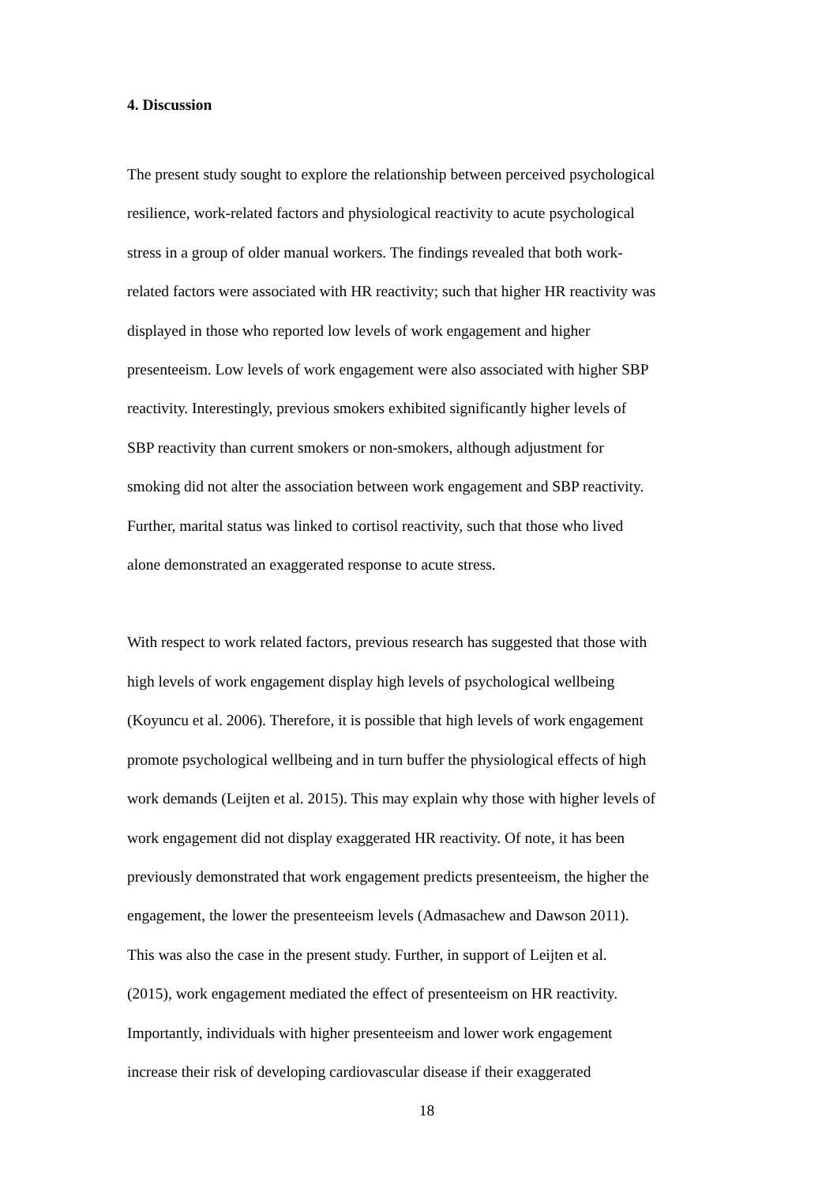4. Discussion
The present study sought to explore the relationship between perceived psychological
resilience, work-related factors and physiological reactivity to acute psychological
stress in a group of older manual workers. The findings revealed that both work-
related factors were associated with HR reactivity; such that higher HR reactivity was
displayed in those who reported low levels of work engagement and higher
presenteeism. Low levels of work engagement were also associated with higher SBP
reactivity. Interestingly, previous smokers exhibited significantly higher levels of
SBP reactivity than current smokers or non-smokers, although adjustment for
smoking did not alter the association between work engagement and SBP reactivity.
Further, marital status was linked to cortisol reactivity, such that those who lived
alone demonstrated an exaggerated response to acute stress.
With respect to work related factors, previous research has suggested that those with
high levels of work engagement display high levels of psychological wellbeing
(Koyuncu et al. 2006). Therefore, it is possible that high levels of work engagement
promote psychological wellbeing and in turn buffer the physiological effects of high
work demands (Leijten et al. 2015). This may explain why those with higher levels of
work engagement did not display exaggerated HR reactivity. Of note, it has been
previously demonstrated that work engagement predicts presenteeism, the higher the
engagement, the lower the presenteeism levels (Admasachew and Dawson 2011).
This was also the case in the present study. Further, in support of Leijten et al.
(2015), work engagement mediated the effect of presenteeism on HR reactivity.
Importantly, individuals with higher presenteeism and lower work engagement
increase their risk of developing cardiovascular disease if their exaggerated
18